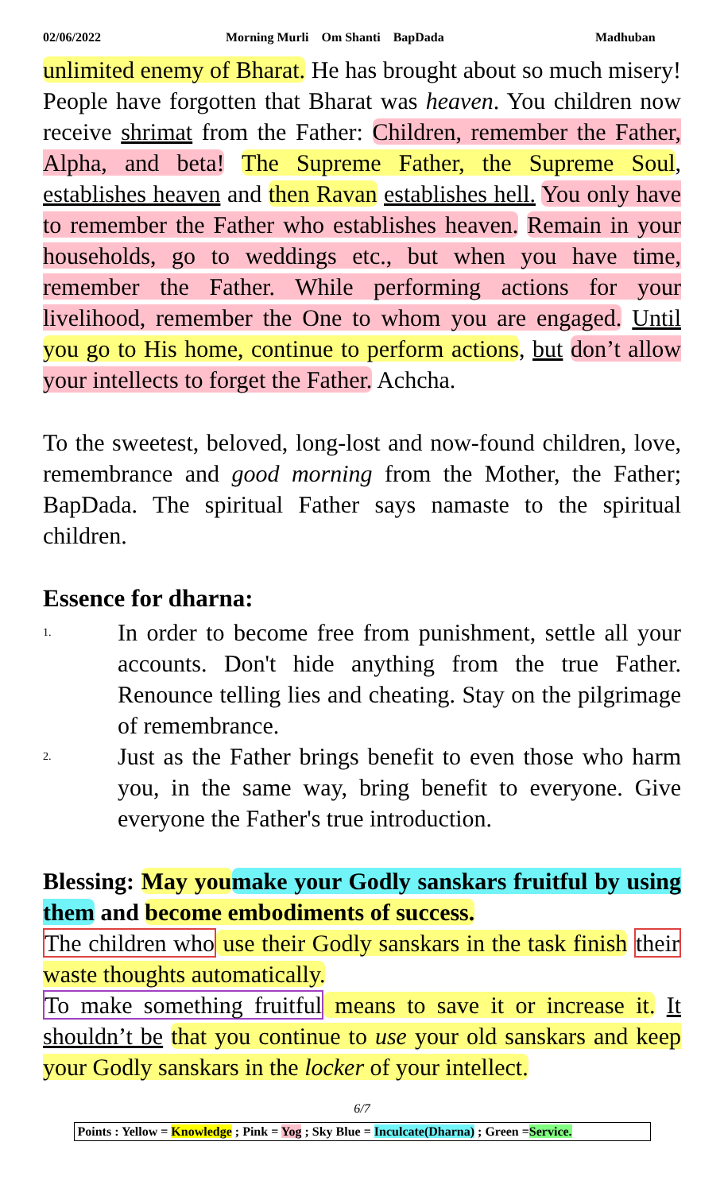02/06/2022 Morning Murli Om Shanti BapDada Madhuban
unlimited enemy of Bharat. He has brought about so much misery! People have forgotten that Bharat was heaven. You children now receive shrimat from the Father: Children, remember the Father, Alpha, and beta! The Supreme Father, the Supreme Soul, establishes heaven and then Ravan establishes hell. You only have to remember the Father who establishes heaven. Remain in your households, go to weddings etc., but when you have time, remember the Father. While performing actions for your livelihood, remember the One to whom you are engaged. Until you go to His home, continue to perform actions, but don’t allow your intellects to forget the Father. Achcha.
To the sweetest, beloved, long-lost and now-found children, love, remembrance and good morning from the Mother, the Father; BapDada. The spiritual Father says namaste to the spiritual children.
Essence for dharna:
1. In order to become free from punishment, settle all your accounts. Don't hide anything from the true Father. Renounce telling lies and cheating. Stay on the pilgrimage of remembrance.
2. Just as the Father brings benefit to even those who harm you, in the same way, bring benefit to everyone. Give everyone the Father's true introduction.
Blessing: May you make your Godly sanskars fruitful by using them and become embodiments of success.
The children who use their Godly sanskars in the task finish their waste thoughts automatically.
To make something fruitful means to save it or increase it. It shouldn’t be that you continue to use your old sanskars and keep your Godly sanskars in the locker of your intellect.
6/7
Points : Yellow = Knowledge ; Pink = Yog ; Sky Blue = Inculcate(Dharna) ; Green =Service.